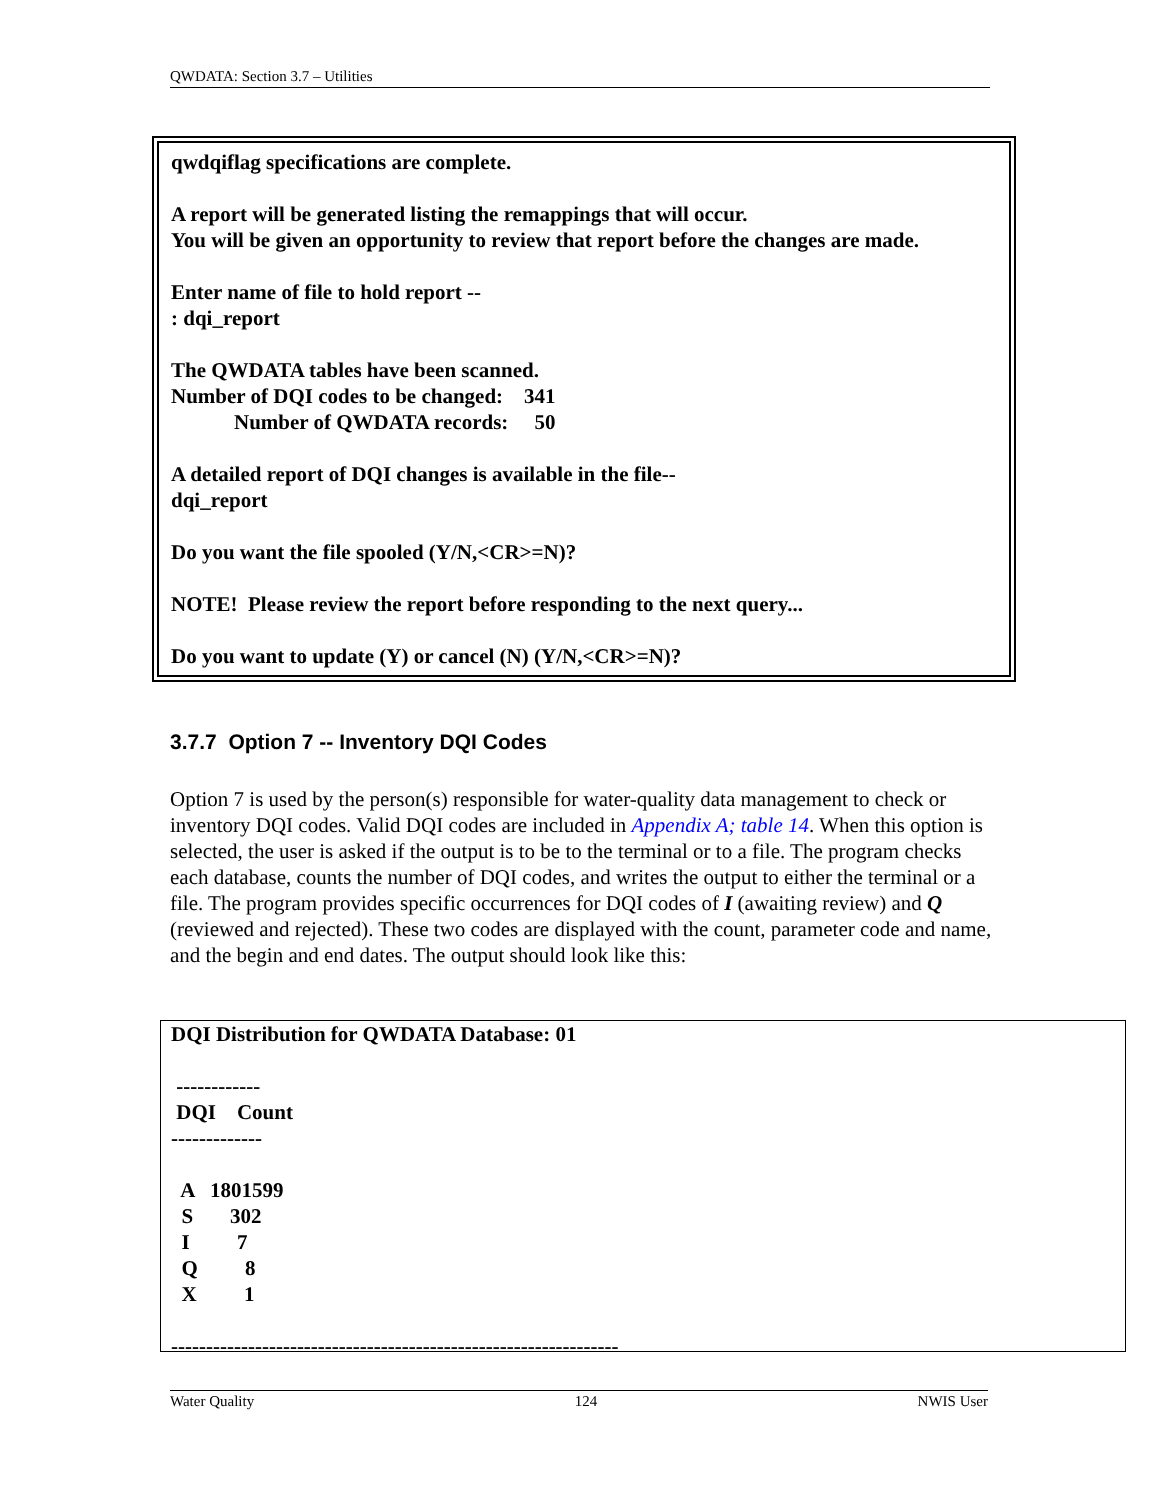QWDATA: Section 3.7 – Utilities
qwdqiflag specifications are complete.
A report will be generated listing the remappings that will occur.
You will be given an opportunity to review that report before the changes are made.
Enter name of file to hold report --
: dqi_report
The QWDATA tables have been scanned.
Number of DQI codes to be changed: 341
Number of QWDATA records: 50
A detailed report of DQI changes is available in the file--
dqi_report
Do you want the file spooled (Y/N,<CR>=N)?
NOTE! Please review the report before responding to the next query...
Do you want to update (Y) or cancel (N) (Y/N,<CR>=N)?
3.7.7 Option 7 -- Inventory DQI Codes
Option 7 is used by the person(s) responsible for water-quality data management to check or inventory DQI codes. Valid DQI codes are included in Appendix A; table 14. When this option is selected, the user is asked if the output is to be to the terminal or to a file. The program checks each database, counts the number of DQI codes, and writes the output to either the terminal or a file. The program provides specific occurrences for DQI codes of I (awaiting review) and Q (reviewed and rejected). These two codes are displayed with the count, parameter code and name, and the begin and end dates. The output should look like this:
DQI Distribution for QWDATA Database: 01 ------------ DQI Count ------------- A 1801599 S 302 I 7 Q 8 X 1 ----------------------------------------------------------------
Water Quality 124 NWIS User